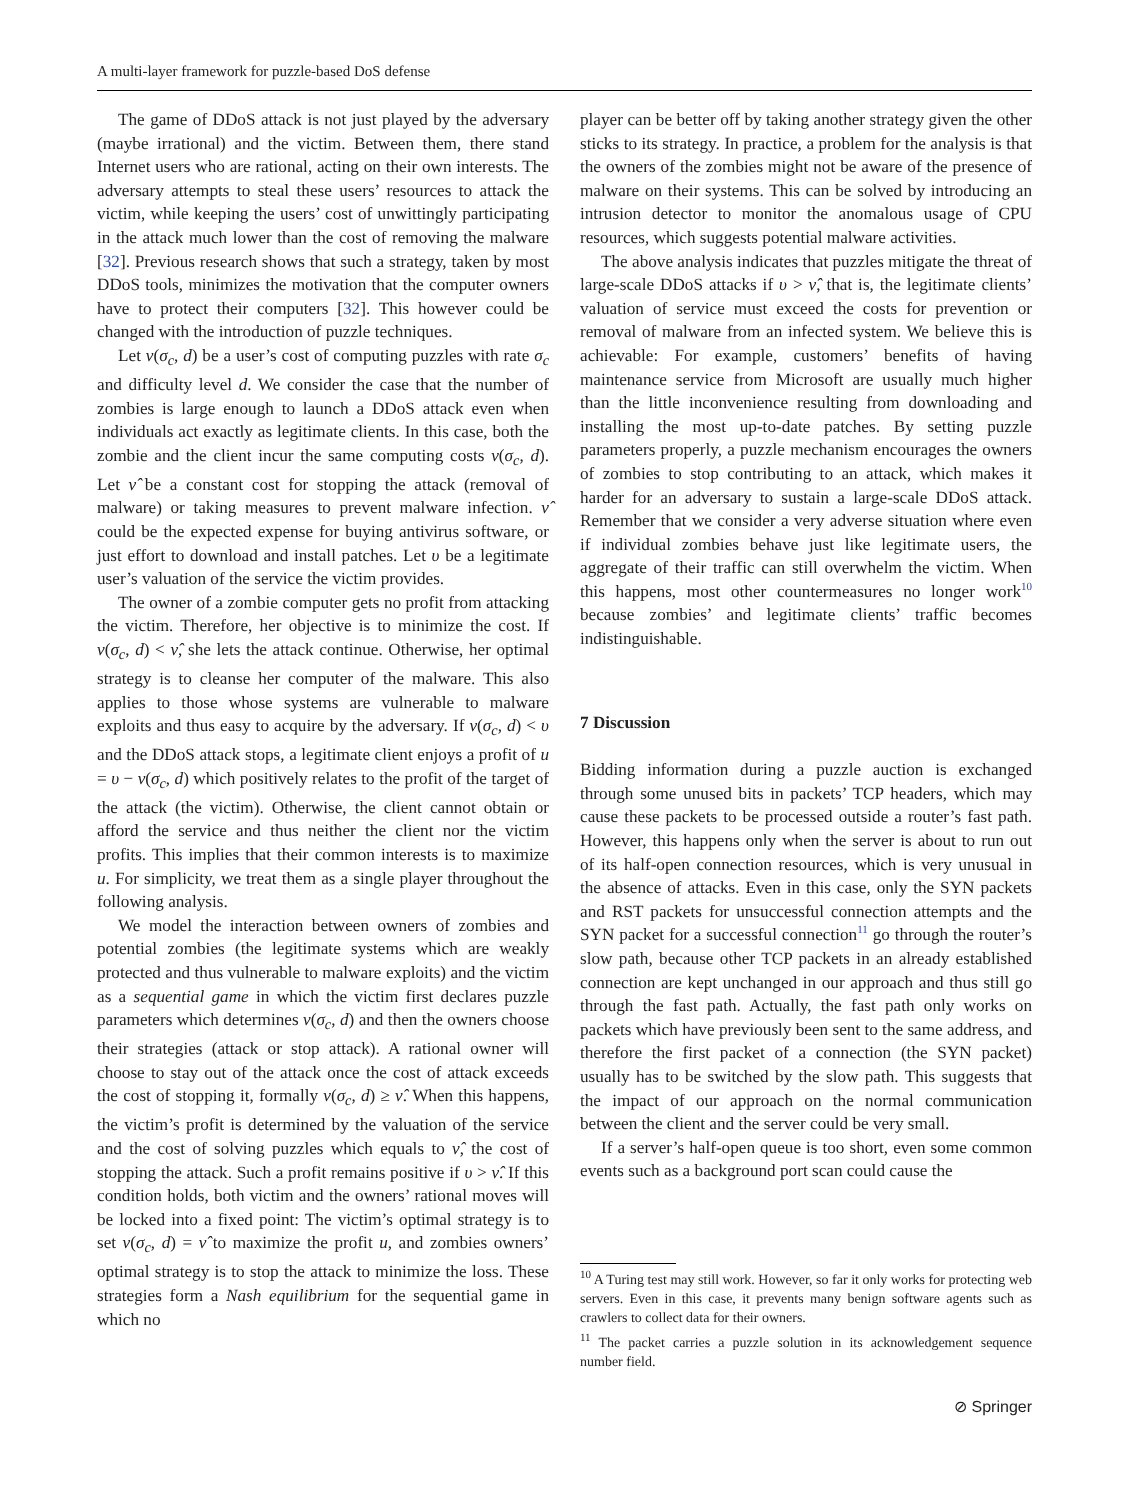A multi-layer framework for puzzle-based DoS defense
The game of DDoS attack is not just played by the adversary (maybe irrational) and the victim. Between them, there stand Internet users who are rational, acting on their own interests. The adversary attempts to steal these users’ resources to attack the victim, while keeping the users’ cost of unwittingly participating in the attack much lower than the cost of removing the malware [32]. Previous research shows that such a strategy, taken by most DDoS tools, minimizes the motivation that the computer owners have to protect their computers [32]. This however could be changed with the introduction of puzzle techniques.
Let ν(σ<sub>c</sub>, d) be a user’s cost of computing puzzles with rate σ<sub>c</sub> and difficulty level d. We consider the case that the number of zombies is large enough to launch a DDoS attack even when individuals act exactly as legitimate clients. In this case, both the zombie and the client incur the same computing costs ν(σ<sub>c</sub>, d). Let ν̂ be a constant cost for stopping the attack (removal of malware) or taking measures to prevent malware infection. ν̂ could be the expected expense for buying antivirus software, or just effort to download and install patches. Let υ be a legitimate user’s valuation of the service the victim provides.
The owner of a zombie computer gets no profit from attacking the victim. Therefore, her objective is to minimize the cost. If ν(σ<sub>c</sub>, d) < ν̂, she lets the attack continue. Otherwise, her optimal strategy is to cleanse her computer of the malware. This also applies to those whose systems are vulnerable to malware exploits and thus easy to acquire by the adversary. If ν(σ<sub>c</sub>, d) < υ and the DDoS attack stops, a legitimate client enjoys a profit of u = υ − ν(σ<sub>c</sub>, d) which positively relates to the profit of the target of the attack (the victim). Otherwise, the client cannot obtain or afford the service and thus neither the client nor the victim profits. This implies that their common interests is to maximize u. For simplicity, we treat them as a single player throughout the following analysis.
We model the interaction between owners of zombies and potential zombies (the legitimate systems which are weakly protected and thus vulnerable to malware exploits) and the victim as a sequential game in which the victim first declares puzzle parameters which determines ν(σ<sub>c</sub>, d) and then the owners choose their strategies (attack or stop attack). A rational owner will choose to stay out of the attack once the cost of attack exceeds the cost of stopping it, formally ν(σ<sub>c</sub>, d) ≥ ν̂. When this happens, the victim’s profit is determined by the valuation of the service and the cost of solving puzzles which equals to ν̂, the cost of stopping the attack. Such a profit remains positive if υ > ν̂. If this condition holds, both victim and the owners’ rational moves will be locked into a fixed point: The victim’s optimal strategy is to set ν(σ<sub>c</sub>, d) = ν̂ to maximize the profit u, and zombies owners’ optimal strategy is to stop the attack to minimize the loss. These strategies form a Nash equilibrium for the sequential game in which no
player can be better off by taking another strategy given the other sticks to its strategy. In practice, a problem for the analysis is that the owners of the zombies might not be aware of the presence of malware on their systems. This can be solved by introducing an intrusion detector to monitor the anomalous usage of CPU resources, which suggests potential malware activities.
The above analysis indicates that puzzles mitigate the threat of large-scale DDoS attacks if υ > ν̂, that is, the legitimate clients’ valuation of service must exceed the costs for prevention or removal of malware from an infected system. We believe this is achievable: For example, customers’ benefits of having maintenance service from Microsoft are usually much higher than the little inconvenience resulting from downloading and installing the most up-to-date patches. By setting puzzle parameters properly, a puzzle mechanism encourages the owners of zombies to stop contributing to an attack, which makes it harder for an adversary to sustain a large-scale DDoS attack. Remember that we consider a very adverse situation where even if individual zombies behave just like legitimate users, the aggregate of their traffic can still overwhelm the victim. When this happens, most other countermeasures no longer work<sup>10</sup> because zombies’ and legitimate clients’ traffic becomes indistinguishable.
7 Discussion
Bidding information during a puzzle auction is exchanged through some unused bits in packets’ TCP headers, which may cause these packets to be processed outside a router’s fast path. However, this happens only when the server is about to run out of its half-open connection resources, which is very unusual in the absence of attacks. Even in this case, only the SYN packets and RST packets for unsuccessful connection attempts and the SYN packet for a successful connection<sup>11</sup> go through the router’s slow path, because other TCP packets in an already established connection are kept unchanged in our approach and thus still go through the fast path. Actually, the fast path only works on packets which have previously been sent to the same address, and therefore the first packet of a connection (the SYN packet) usually has to be switched by the slow path. This suggests that the impact of our approach on the normal communication between the client and the server could be very small.
If a server’s half-open queue is too short, even some common events such as a background port scan could cause the
<sup>10</sup> A Turing test may still work. However, so far it only works for protecting web servers. Even in this case, it prevents many benign software agents such as crawlers to collect data for their owners.
<sup>11</sup> The packet carries a puzzle solution in its acknowledgement sequence number field.
⊘ Springer